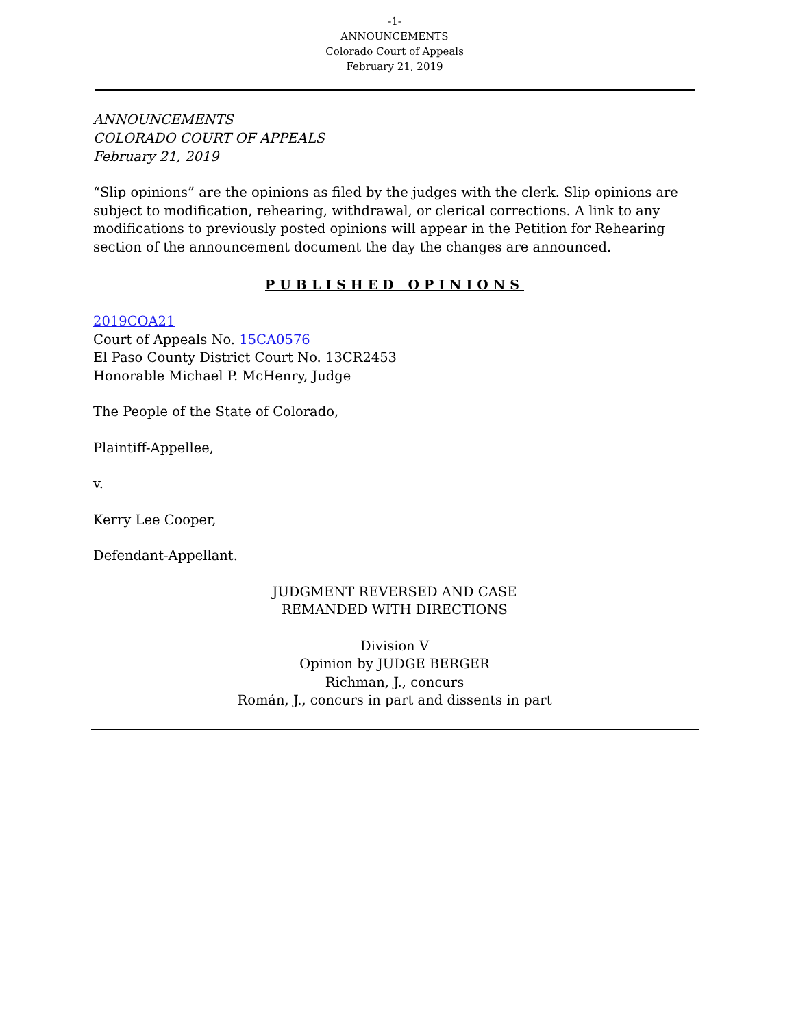-1-
ANNOUNCEMENTS
Colorado Court of Appeals
February 21, 2019
ANNOUNCEMENTS
COLORADO COURT OF APPEALS
February 21, 2019
“Slip opinions” are the opinions as filed by the judges with the clerk. Slip opinions are subject to modification, rehearing, withdrawal, or clerical corrections. A link to any modifications to previously posted opinions will appear in the Petition for Rehearing section of the announcement document the day the changes are announced.
PUBLISHED OPINIONS
2019COA21
Court of Appeals No. 15CA0576
El Paso County District Court No. 13CR2453
Honorable Michael P. McHenry, Judge
The People of the State of Colorado,
Plaintiff-Appellee,
v.
Kerry Lee Cooper,
Defendant-Appellant.
JUDGMENT REVERSED AND CASE
REMANDED WITH DIRECTIONS
Division V
Opinion by JUDGE BERGER
Richman, J., concurs
Román, J., concurs in part and dissents in part